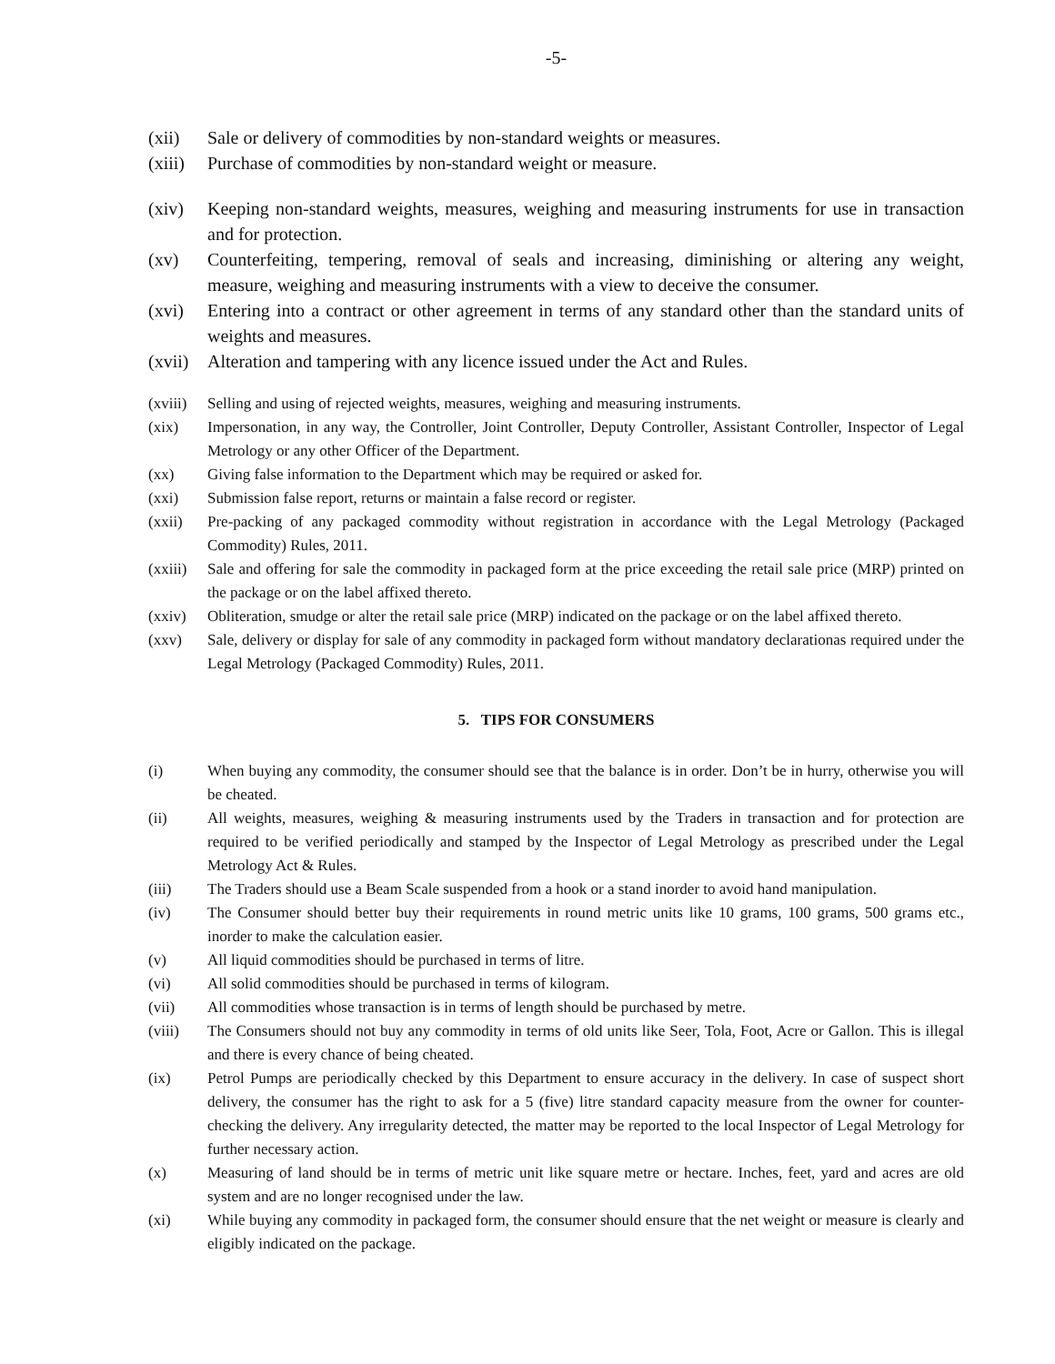-5-
(xii) Sale or delivery of commodities by non-standard weights or measures.
(xiii) Purchase of commodities by non-standard weight or measure.
(xiv) Keeping non-standard weights, measures, weighing and measuring instruments for use in transaction and for protection.
(xv) Counterfeiting, tempering, removal of seals and increasing, diminishing or altering any weight, measure, weighing and measuring instruments with a view to deceive the consumer.
(xvi) Entering into a contract or other agreement in terms of any standard other than the standard units of weights and measures.
(xvii) Alteration and tampering with any licence issued under the Act and Rules.
(xviii) Selling and using of rejected weights, measures, weighing and measuring instruments.
(xix) Impersonation, in any way, the Controller, Joint Controller, Deputy Controller, Assistant Controller, Inspector of Legal Metrology or any other Officer of the Department.
(xx) Giving false information to the Department which may be required or asked for.
(xxi) Submission false report, returns or maintain a false record or register.
(xxii) Pre-packing of any packaged commodity without registration in accordance with the Legal Metrology (Packaged Commodity) Rules, 2011.
(xxiii) Sale and offering for sale the commodity in packaged form at the price exceeding the retail sale price (MRP) printed on the package or on the label affixed thereto.
(xxiv) Obliteration, smudge or alter the retail sale price (MRP) indicated on the package or on the label affixed thereto.
(xxv) Sale, delivery or display for sale of any commodity in packaged form without mandatory declarationas required under the Legal Metrology (Packaged Commodity) Rules, 2011.
5. TIPS FOR CONSUMERS
(i) When buying any commodity, the consumer should see that the balance is in order. Don’t be in hurry, otherwise you will be cheated.
(ii) All weights, measures, weighing & measuring instruments used by the Traders in transaction and for protection are required to be verified periodically and stamped by the Inspector of Legal Metrology as prescribed under the Legal Metrology Act & Rules.
(iii) The Traders should use a Beam Scale suspended from a hook or a stand inorder to avoid hand manipulation.
(iv) The Consumer should better buy their requirements in round metric units like 10 grams, 100 grams, 500 grams etc., inorder to make the calculation easier.
(v) All liquid commodities should be purchased in terms of litre.
(vi) All solid commodities should be purchased in terms of kilogram.
(vii) All commodities whose transaction is in terms of length should be purchased by metre.
(viii) The Consumers should not buy any commodity in terms of old units like Seer, Tola, Foot, Acre or Gallon. This is illegal and there is every chance of being cheated.
(ix) Petrol Pumps are periodically checked by this Department to ensure accuracy in the delivery. In case of suspect short delivery, the consumer has the right to ask for a 5 (five) litre standard capacity measure from the owner for counter-checking the delivery. Any irregularity detected, the matter may be reported to the local Inspector of Legal Metrology for further necessary action.
(x) Measuring of land should be in terms of metric unit like square metre or hectare. Inches, feet, yard and acres are old system and are no longer recognised under the law.
(xi) While buying any commodity in packaged form, the consumer should ensure that the net weight or measure is clearly and eligibly indicated on the package.